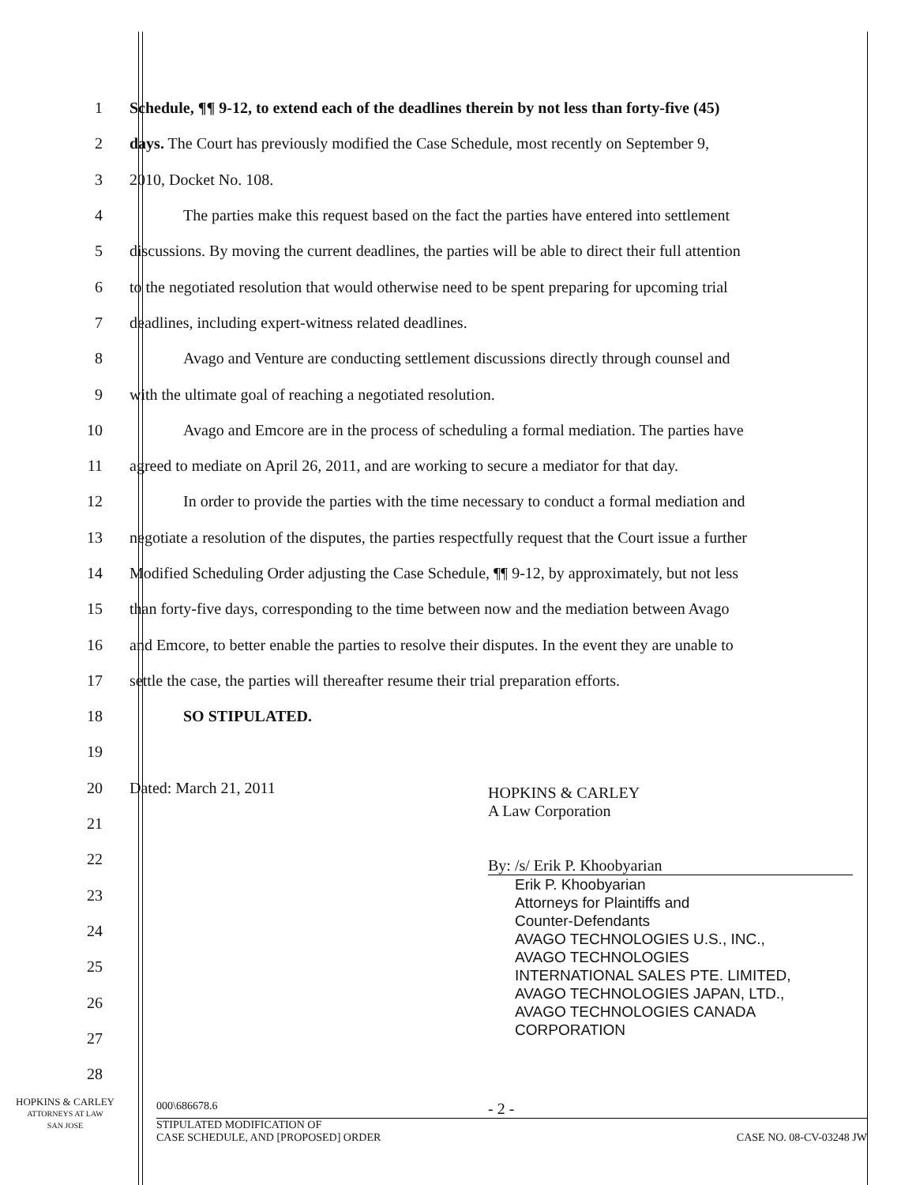1
Schedule, ¶¶ 9-12, to extend each of the deadlines therein by not less than forty-five (45)
2
days. The Court has previously modified the Case Schedule, most recently on September 9,
3 2010, Docket No. 108.
4
The parties make this request based on the fact the parties have entered into settlement
5
discussions. By moving the current deadlines, the parties will be able to direct their full attention
6
to the negotiated resolution that would otherwise need to be spent preparing for upcoming trial
7 deadlines, including expert-witness related deadlines.
8
Avago and Venture are conducting settlement discussions directly through counsel and
9 with the ultimate goal of reaching a negotiated resolution.
10
Avago and Emcore are in the process of scheduling a formal mediation. The parties have
11
agreed to mediate on April 26, 2011, and are working to secure a mediator for that day.
12
In order to provide the parties with the time necessary to conduct a formal mediation and
13
negotiate a resolution of the disputes, the parties respectfully request that the Court issue a further
14
Modified Scheduling Order adjusting the Case Schedule, ¶¶ 9-12, by approximately, but not less
15
than forty-five days, corresponding to the time between now and the mediation between Avago
16
and Emcore, to better enable the parties to resolve their disputes. In the event they are unable to
17
settle the case, the parties will thereafter resume their trial preparation efforts.
18 SO STIPULATED.
19
20 Dated: March 21, 2011
21
22
23
24
25
26
27
28
HOPKINS & CARLEY
A Law Corporation
By: /s/ Erik P. Khoobyarian
Erik P. Khoobyarian
Attorneys for Plaintiffs and
Counter-Defendants
AVAGO TECHNOLOGIES U.S., INC.,
AVAGO TECHNOLOGIES
INTERNATIONAL SALES PTE. LIMITED,
AVAGO TECHNOLOGIES JAPAN, LTD.,
AVAGO TECHNOLOGIES CANADA
CORPORATION
HOPKINS & CARLEY
ATTORNEYS AT LAW
SAN JOSE
000\686678.6 - 2 -
STIPULATED MODIFICATION OF
CASE SCHEDULE, AND [PROPOSED] ORDER CASE NO. 08-CV-03248 JW